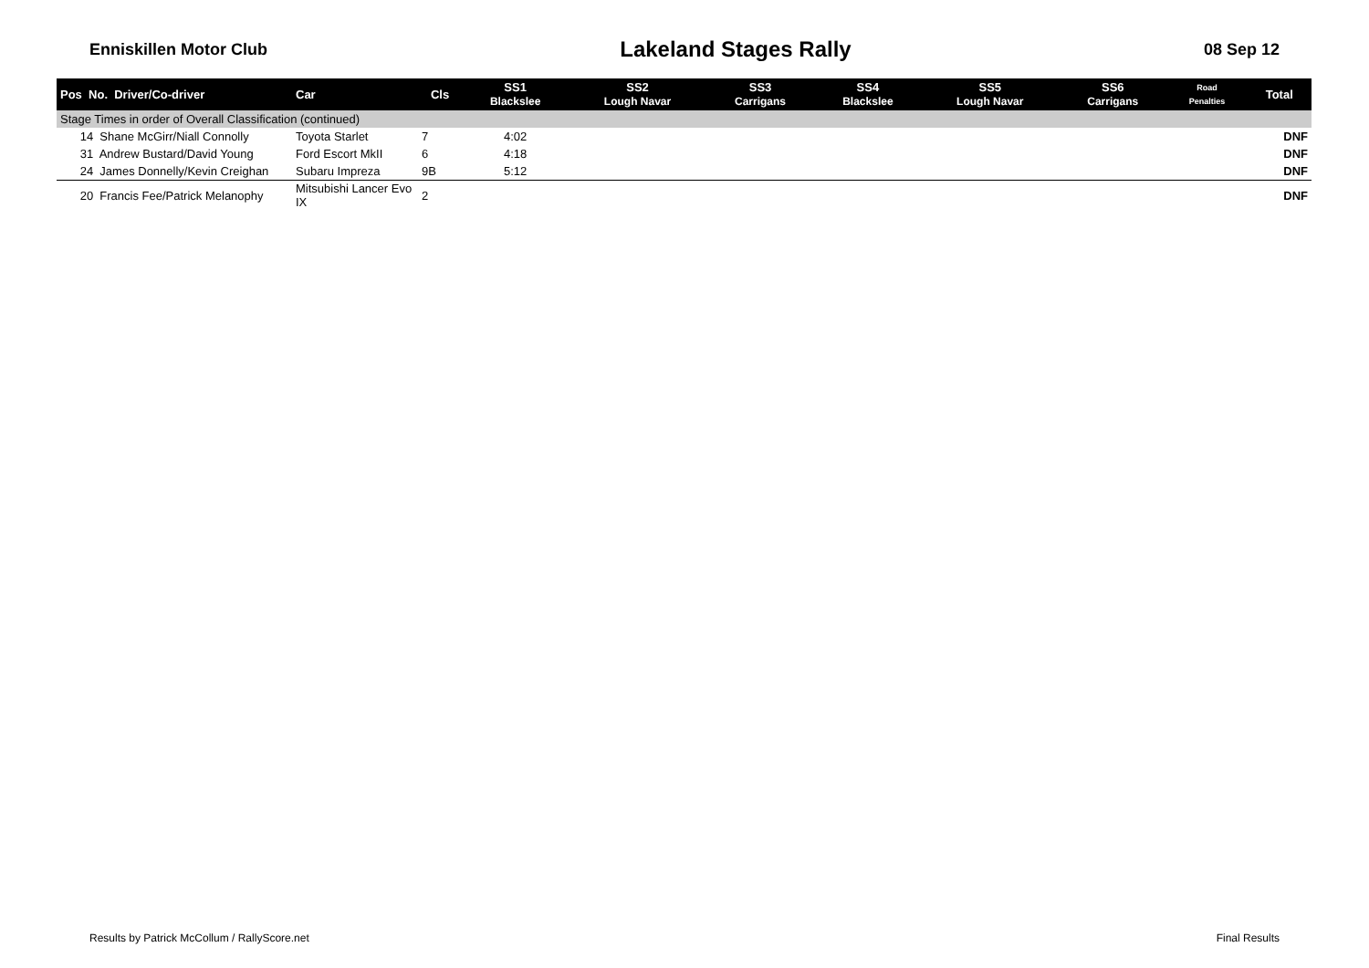Enniskillen Motor Club Lakeland Stages Rally 08 Sep 12
| Pos No. Driver/Co-driver | Car | Cls | SS1 Blackslee | SS2 Lough Navar | SS3 Carrigans | SS4 Blackslee | SS5 Lough Navar | SS6 Carrigans | Road Penalties | Total |
| --- | --- | --- | --- | --- | --- | --- | --- | --- | --- | --- |
| Stage Times in order of Overall Classification (continued) | | | | | | | | | | |
| 14 Shane McGirr/Niall Connolly | Toyota Starlet | 7 | 4:02 | | | | | | | DNF |
| 31 Andrew Bustard/David Young | Ford Escort MkII | 6 | 4:18 | | | | | | | DNF |
| 24 James Donnelly/Kevin Creighan | Subaru Impreza | 9B | 5:12 | | | | | | | DNF |
| 20 Francis Fee/Patrick Melanophy | Mitsubishi Lancer Evo IX | 2 | | | | | | | | DNF |
Results by Patrick McCollum / RallyScore.net Final Results